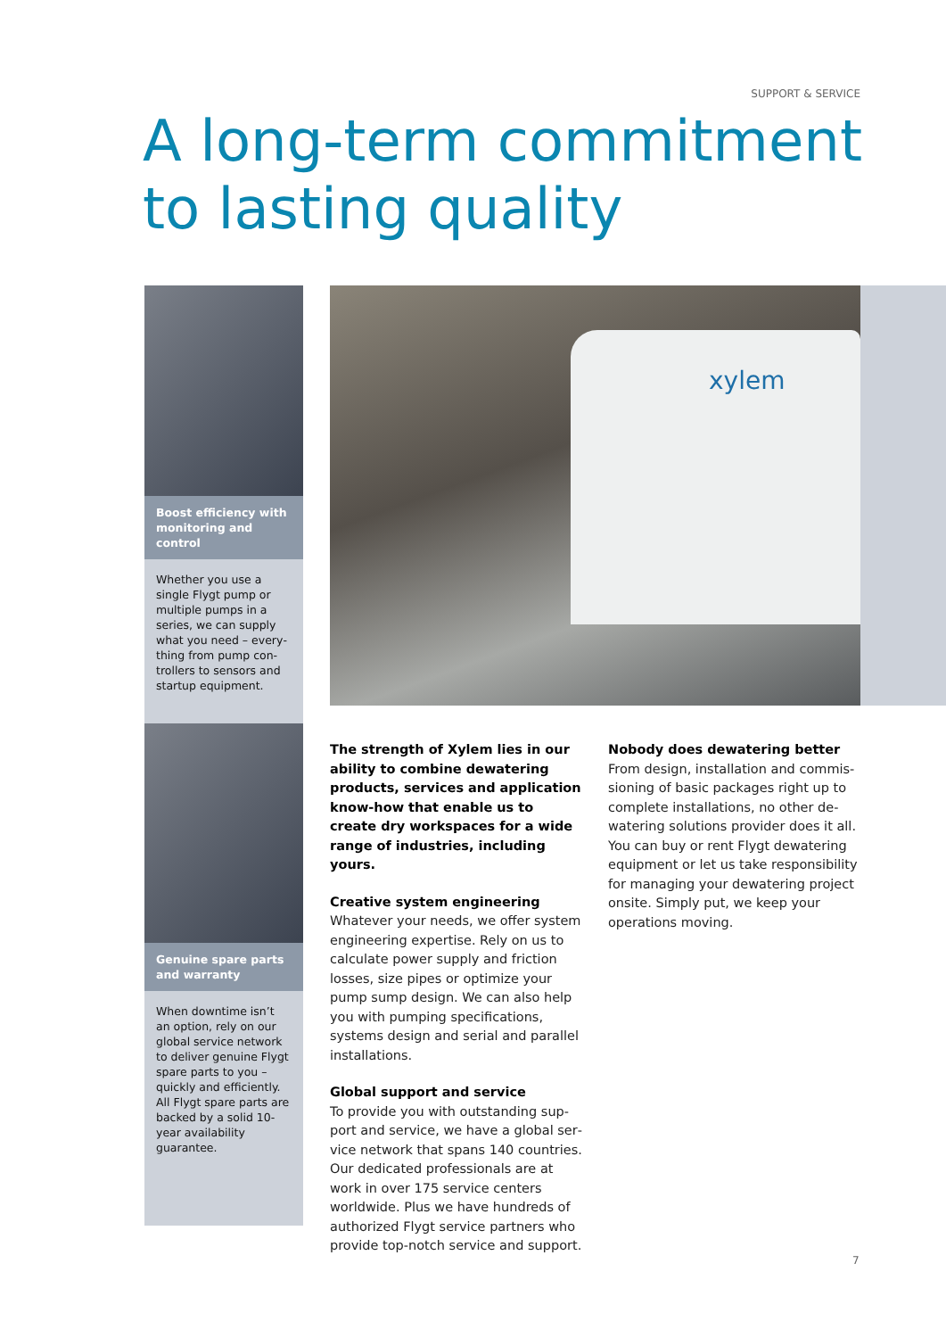SUPPORT & SERVICE
A long-term commitment
to lasting quality
Boost efficiency with monitoring and control
Whether you use a single Flygt pump or multiple pumps in a series, we can supply what you need – every­thing from pump con­trollers to sensors and startup equipment.
Genuine spare parts and warranty
When downtime isn’t an option, rely on our global service network to deliver genuine Flygt spare parts to you – quickly and efficiently. All Flygt spare parts are backed by a solid 10-year availability guarantee.
xylem
The strength of Xylem lies in our ability to combine dewatering prod­ucts, services and application know-how that enable us to create dry workspaces for a wide range of in­dustries, including yours.
Creative system engineering
Whatever your needs, we offer system engineering expertise. Rely on us to calculate power supply and friction losses, size pipes or optimize your pump sump design. We can also help you with pumping specifications, systems design and serial and parallel installations.
Global support and service
To provide you with outstanding sup­port and service, we have a global ser­vice network that spans 140 countries. Our dedicated professionals are at work in over 175 service centers worldwide. Plus we have hundreds of authorized Flygt service partners who provide top-notch service and support.
Nobody does dewatering better
From design, installation and commis­sioning of basic packages right up to complete installations, no other de­watering solutions provider does it all. You can buy or rent Flygt dewatering equipment or let us take responsibility for managing your dewatering project onsite. Simply put, we keep your opera­tions moving.
7